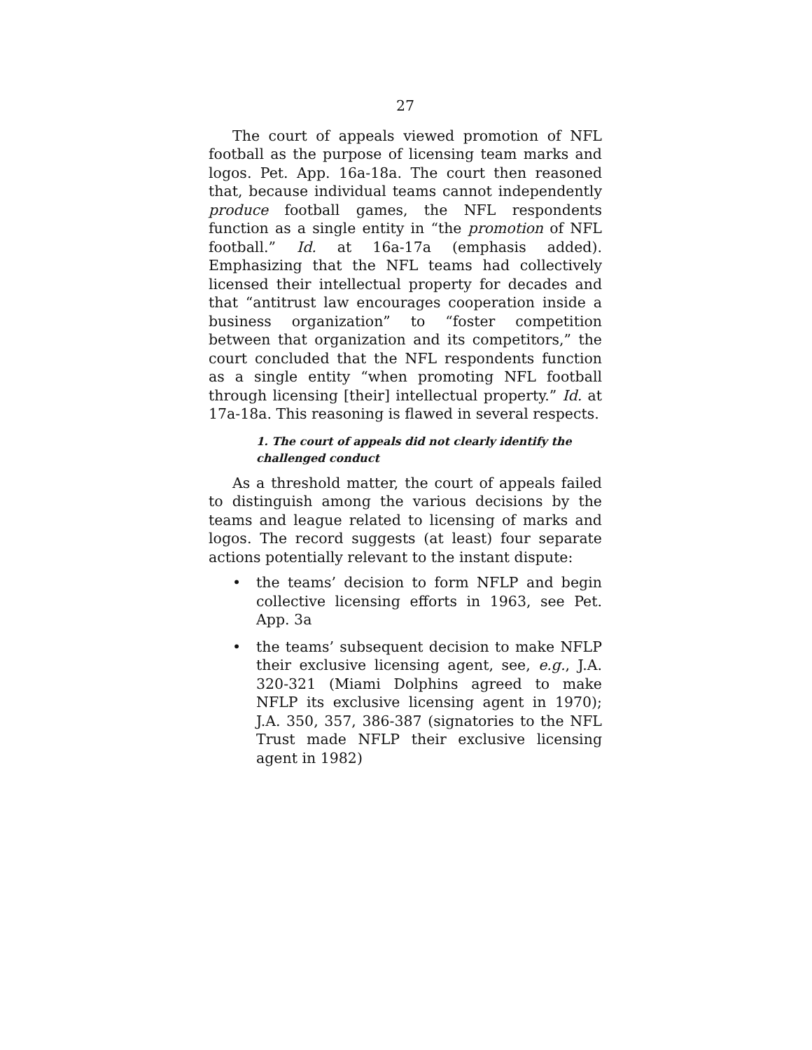27
The court of appeals viewed promotion of NFL football as the purpose of licensing team marks and logos. Pet. App. 16a-18a. The court then reasoned that, because individual teams cannot independently produce football games, the NFL respondents function as a single entity in “the promotion of NFL football.” Id. at 16a-17a (emphasis added). Emphasizing that the NFL teams had collectively licensed their intellectual property for decades and that “antitrust law encourages cooperation inside a business organization” to “foster competition between that organization and its competitors,” the court concluded that the NFL respondents function as a single entity “when promoting NFL football through licensing [their] intellectual property.” Id. at 17a-18a. This reasoning is flawed in several respects.
1. The court of appeals did not clearly identify the challenged conduct
As a threshold matter, the court of appeals failed to distinguish among the various decisions by the teams and league related to licensing of marks and logos. The record suggests (at least) four separate actions potentially relevant to the instant dispute:
• the teams’ decision to form NFLP and begin collective licensing efforts in 1963, see Pet. App. 3a
• the teams’ subsequent decision to make NFLP their exclusive licensing agent, see, e.g., J.A. 320-321 (Miami Dolphins agreed to make NFLP its exclusive licensing agent in 1970); J.A. 350, 357, 386-387 (signatories to the NFL Trust made NFLP their exclusive licensing agent in 1982)